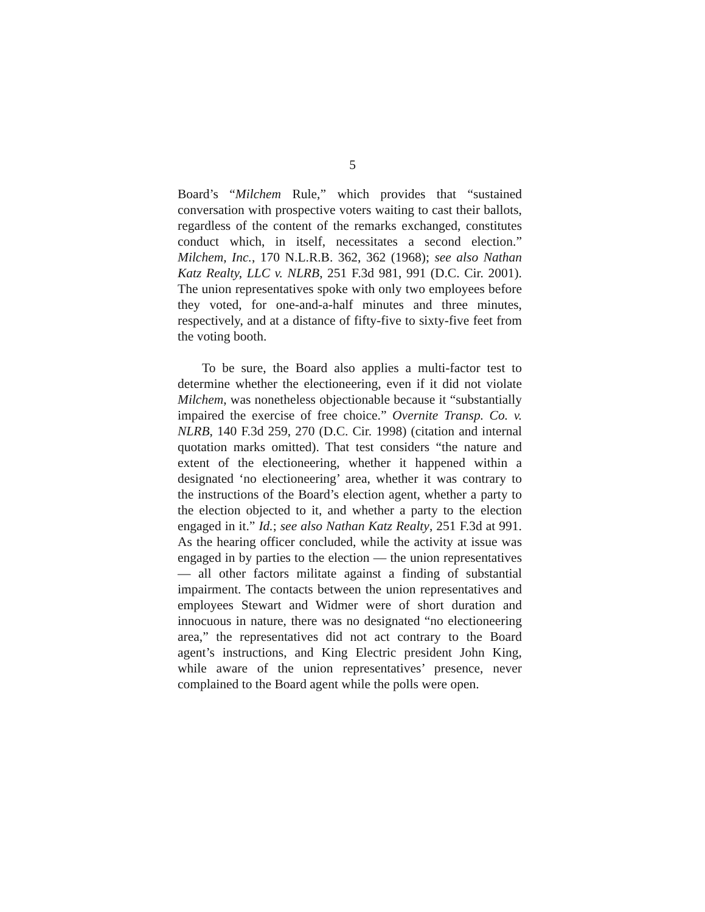5
Board’s “Milchem Rule,” which provides that “sustained conversation with prospective voters waiting to cast their ballots, regardless of the content of the remarks exchanged, constitutes conduct which, in itself, necessitates a second election.” Milchem, Inc., 170 N.L.R.B. 362, 362 (1968); see also Nathan Katz Realty, LLC v. NLRB, 251 F.3d 981, 991 (D.C. Cir. 2001). The union representatives spoke with only two employees before they voted, for one-and-a-half minutes and three minutes, respectively, and at a distance of fifty-five to sixty-five feet from the voting booth.
To be sure, the Board also applies a multi-factor test to determine whether the electioneering, even if it did not violate Milchem, was nonetheless objectionable because it “substantially impaired the exercise of free choice.” Overnite Transp. Co. v. NLRB, 140 F.3d 259, 270 (D.C. Cir. 1998) (citation and internal quotation marks omitted). That test considers “the nature and extent of the electioneering, whether it happened within a designated ‘no electioneering’ area, whether it was contrary to the instructions of the Board’s election agent, whether a party to the election objected to it, and whether a party to the election engaged in it.” Id.; see also Nathan Katz Realty, 251 F.3d at 991. As the hearing officer concluded, while the activity at issue was engaged in by parties to the election — the union representatives — all other factors militate against a finding of substantial impairment. The contacts between the union representatives and employees Stewart and Widmer were of short duration and innocuous in nature, there was no designated “no electioneering area,” the representatives did not act contrary to the Board agent’s instructions, and King Electric president John King, while aware of the union representatives’ presence, never complained to the Board agent while the polls were open.